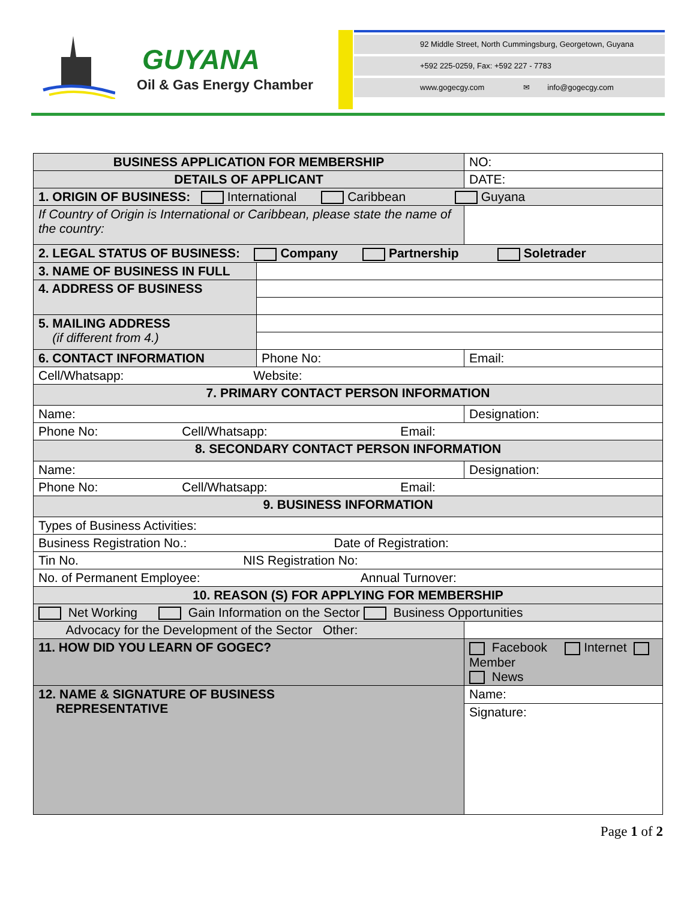GUYANA
Oil & Gas Energy Chamber
92 Middle Street, North Cummingsburg, Georgetown, Guyana
+592 225-0259, Fax: +592 227 - 7783
www.gogecgy.com ✉ info@gogecgy.com
| BUSINESS APPLICATION FOR MEMBERSHIP | | | NO: |
| DETAILS OF APPLICANT | | | DATE: |
| 1. ORIGIN OF BUSINESS: International Caribbean Guyana | | | |
| If Country of Origin is International or Caribbean, please state the name of the country: | | | |
| 2. LEGAL STATUS OF BUSINESS: Company Partnership Soletrader | | | |
| 3. NAME OF BUSINESS IN FULL | | | |
| 4. ADDRESS OF BUSINESS | | | |
| 5. MAILING ADDRESS (if different from 4.) | | | |
| 6. CONTACT INFORMATION | Phone No: | | Email: |
| Cell/Whatsapp: Website: | | | |
| 7. PRIMARY CONTACT PERSON INFORMATION | | | |
| Name: | | Designation: | |
| Phone No: Cell/Whatsapp: Email: | | | |
| 8. SECONDARY CONTACT PERSON INFORMATION | | | |
| Name: | | Designation: | |
| Phone No: Cell/Whatsapp: Email: | | | |
| 9. BUSINESS INFORMATION | | | |
| Types of Business Activities: | | | |
| Business Registration No.: Date of Registration: | | | |
| Tin No. NIS Registration No: | | | |
| No. of Permanent Employee: Annual Turnover: | | | |
| 10. REASON (S) FOR APPLYING FOR MEMBERSHIP | | | |
| Net Working Gain Information on the Sector Business Opportunities | | | |
| Advocacy for the Development of the Sector Other: | | | |
| 11. HOW DID YOU LEARN OF GOGEC? | | Facebook Internet Member News | |
| 12. NAME & SIGNATURE OF BUSINESS REPRESENTATIVE | | Name: | |
| | | Signature: | |
Page 1 of 2